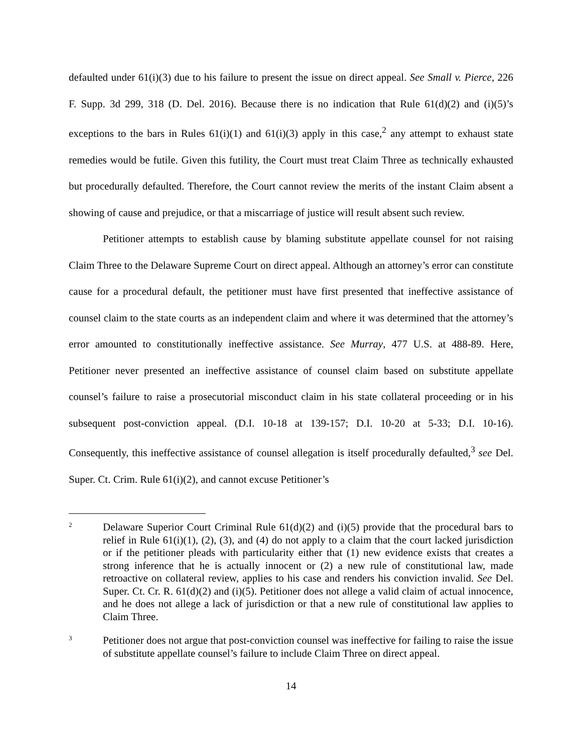defaulted under 61(i)(3) due to his failure to present the issue on direct appeal. See Small v. Pierce, 226 F. Supp. 3d 299, 318 (D. Del. 2016). Because there is no indication that Rule 61(d)(2) and (i)(5)’s exceptions to the bars in Rules 61(i)(1) and 61(i)(3) apply in this case,<sup>2</sup> any attempt to exhaust state remedies would be futile. Given this futility, the Court must treat Claim Three as technically exhausted but procedurally defaulted. Therefore, the Court cannot review the merits of the instant Claim absent a showing of cause and prejudice, or that a miscarriage of justice will result absent such review.
Petitioner attempts to establish cause by blaming substitute appellate counsel for not raising Claim Three to the Delaware Supreme Court on direct appeal. Although an attorney’s error can constitute cause for a procedural default, the petitioner must have first presented that ineffective assistance of counsel claim to the state courts as an independent claim and where it was determined that the attorney’s error amounted to constitutionally ineffective assistance. See Murray, 477 U.S. at 488-89. Here, Petitioner never presented an ineffective assistance of counsel claim based on substitute appellate counsel’s failure to raise a prosecutorial misconduct claim in his state collateral proceeding or in his subsequent post-conviction appeal. (D.I. 10-18 at 139-157; D.I. 10-20 at 5-33; D.I. 10-16). Consequently, this ineffective assistance of counsel allegation is itself procedurally defaulted,<sup>3</sup> see Del. Super. Ct. Crim. Rule 61(i)(2), and cannot excuse Petitioner’s
2
Delaware Superior Court Criminal Rule 61(d)(2) and (i)(5) provide that the procedural bars to relief in Rule 61(i)(1), (2), (3), and (4) do not apply to a claim that the court lacked jurisdiction or if the petitioner pleads with particularity either that (1) new evidence exists that creates a strong inference that he is actually innocent or (2) a new rule of constitutional law, made retroactive on collateral review, applies to his case and renders his conviction invalid. See Del. Super. Ct. Cr. R. 61(d)(2) and (i)(5). Petitioner does not allege a valid claim of actual innocence, and he does not allege a lack of jurisdiction or that a new rule of constitutional law applies to Claim Three.
3
Petitioner does not argue that post-conviction counsel was ineffective for failing to raise the issue of substitute appellate counsel’s failure to include Claim Three on direct appeal.
14